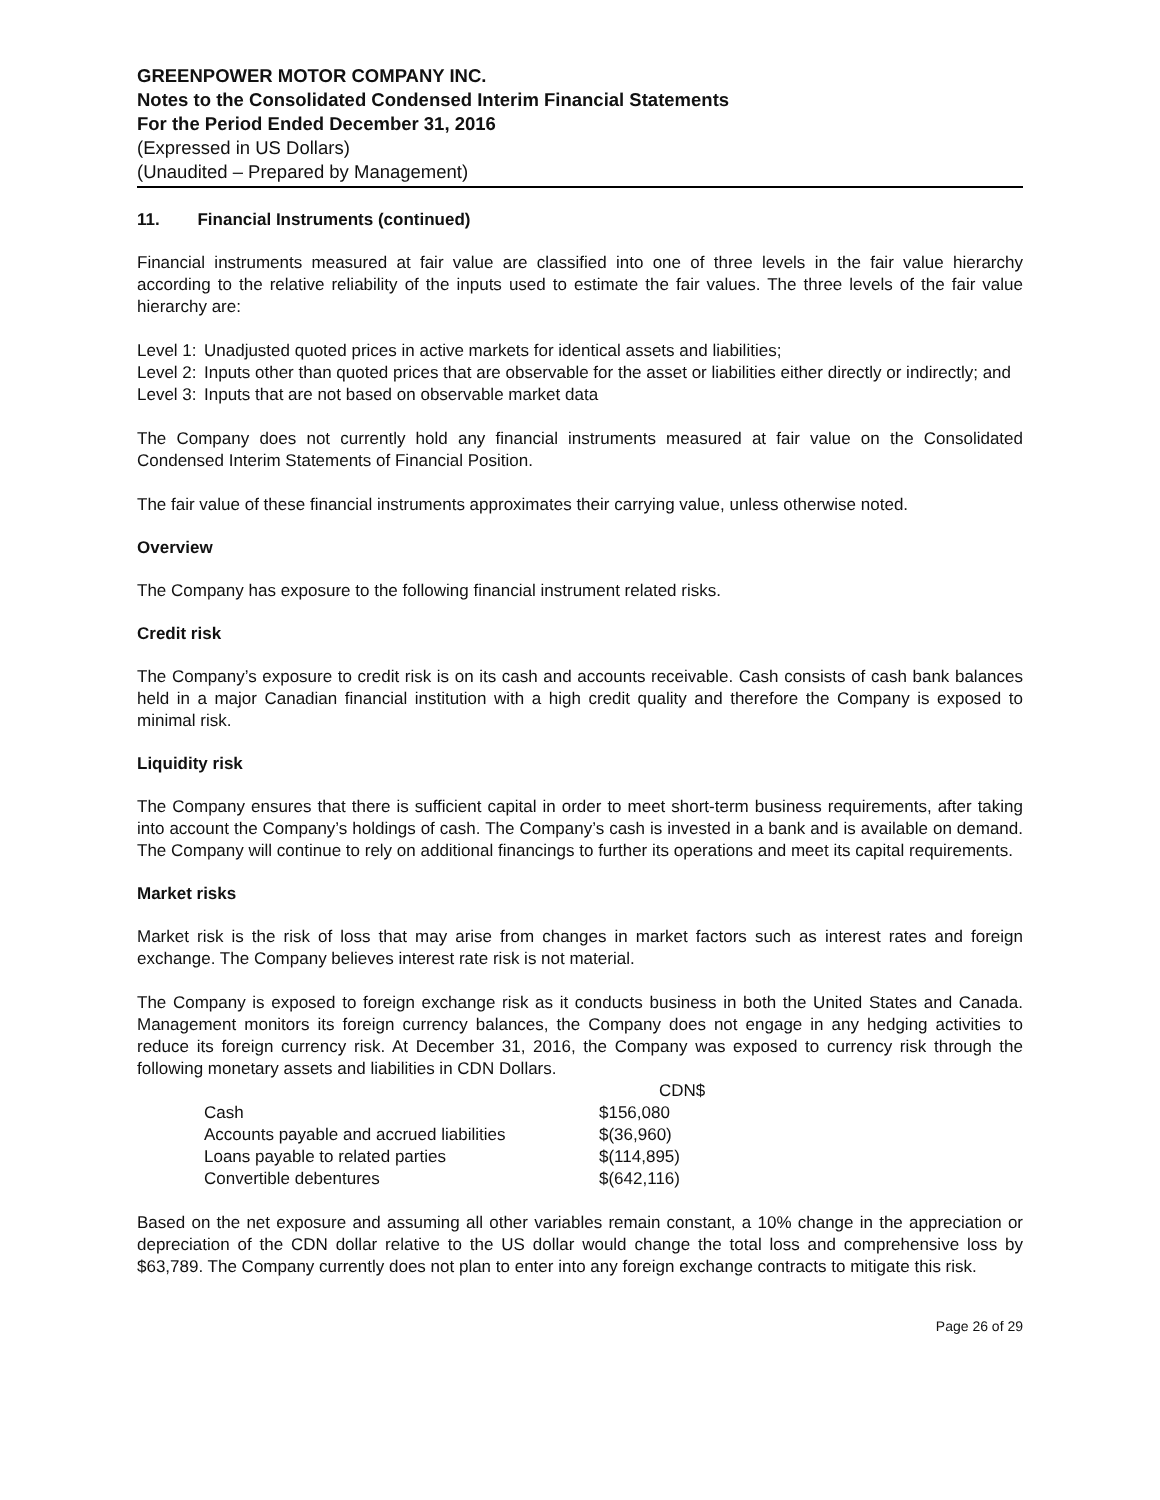GREENPOWER MOTOR COMPANY INC.
Notes to the Consolidated Condensed Interim Financial Statements
For the Period Ended December 31, 2016
(Expressed in US Dollars)
(Unaudited – Prepared by Management)
11. Financial Instruments (continued)
Financial instruments measured at fair value are classified into one of three levels in the fair value hierarchy according to the relative reliability of the inputs used to estimate the fair values. The three levels of the fair value hierarchy are:
Level 1: Unadjusted quoted prices in active markets for identical assets and liabilities;
Level 2: Inputs other than quoted prices that are observable for the asset or liabilities either directly or indirectly; and
Level 3: Inputs that are not based on observable market data
The Company does not currently hold any financial instruments measured at fair value on the Consolidated Condensed Interim Statements of Financial Position.
The fair value of these financial instruments approximates their carrying value, unless otherwise noted.
Overview
The Company has exposure to the following financial instrument related risks.
Credit risk
The Company’s exposure to credit risk is on its cash and accounts receivable. Cash consists of cash bank balances held in a major Canadian financial institution with a high credit quality and therefore the Company is exposed to minimal risk.
Liquidity risk
The Company ensures that there is sufficient capital in order to meet short-term business requirements, after taking into account the Company’s holdings of cash. The Company’s cash is invested in a bank and is available on demand. The Company will continue to rely on additional financings to further its operations and meet its capital requirements.
Market risks
Market risk is the risk of loss that may arise from changes in market factors such as interest rates and foreign exchange. The Company believes interest rate risk is not material.
The Company is exposed to foreign exchange risk as it conducts business in both the United States and Canada. Management monitors its foreign currency balances, the Company does not engage in any hedging activities to reduce its foreign currency risk. At December 31, 2016, the Company was exposed to currency risk through the following monetary assets and liabilities in CDN Dollars.
| | CDN$ |
| --- | --- |
| Cash | $156,080 |
| Accounts payable and accrued liabilities | $(36,960) |
| Loans payable to related parties | $(114,895) |
| Convertible debentures | $(642,116) |
Based on the net exposure and assuming all other variables remain constant, a 10% change in the appreciation or depreciation of the CDN dollar relative to the US dollar would change the total loss and comprehensive loss by $63,789. The Company currently does not plan to enter into any foreign exchange contracts to mitigate this risk.
Page 26 of 29